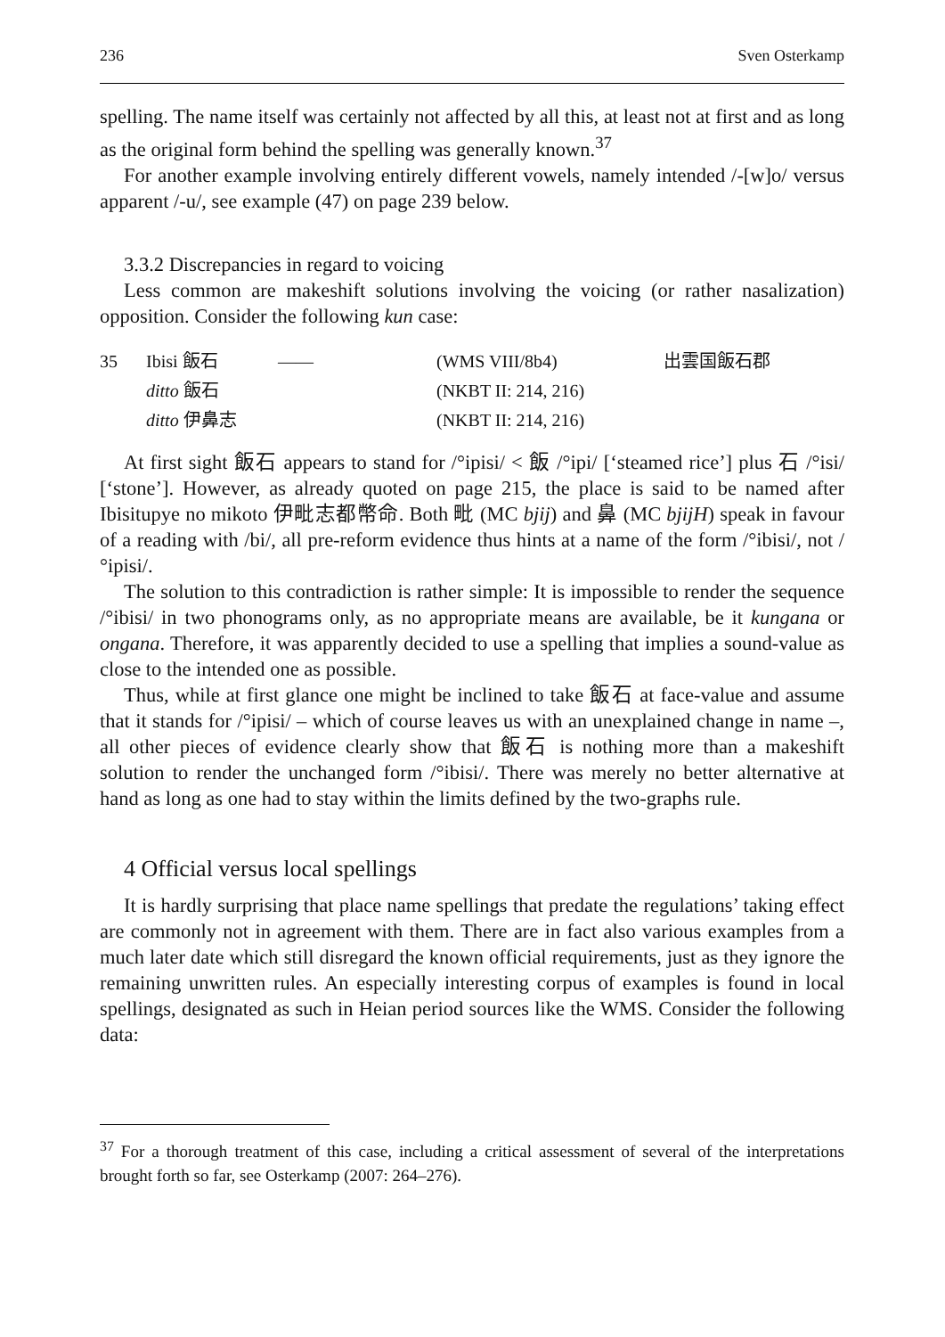236 Sven Osterkamp
spelling. The name itself was certainly not affected by all this, at least not at first and as long as the original form behind the spelling was generally known.<sup>37</sup>
For another example involving entirely different vowels, namely intended /-[w]o/ versus apparent /-u/, see example (47) on page 239 below.
3.3.2 Discrepancies in regard to voicing
Less common are makeshift solutions involving the voicing (or rather nasalization) opposition. Consider the following kun case:
| 35 | Ibisi 飯石 | —— | (WMS VIII/8b4) | 出雲国飯石郡 |
| | ditto 飯石 | | (NKBT II: 214, 216) | |
| | ditto 伊鼻志 | | (NKBT II: 214, 216) | |
At first sight 飯石 appears to stand for /°ipisi/ < 飯 /°ipi/ [‘steamed rice’] plus 石 /°isi/ [‘stone’]. However, as already quoted on page 215, the place is said to be named after Ibisitupye no mikoto 伊毗志都幣命. Both 毗 (MC bjij) and 鼻 (MC bjijH) speak in favour of a reading with /bi/, all pre-reform evidence thus hints at a name of the form /°ibisi/, not /°ipisi/.
The solution to this contradiction is rather simple: It is impossible to render the sequence /°ibisi/ in two phonograms only, as no appropriate means are available, be it kungana or ongana. Therefore, it was apparently decided to use a spelling that implies a sound-value as close to the intended one as possible.
Thus, while at first glance one might be inclined to take 飯石 at face-value and assume that it stands for /°ipisi/ – which of course leaves us with an unexplained change in name –, all other pieces of evidence clearly show that 飯石 is nothing more than a makeshift solution to render the unchanged form /°ibisi/. There was merely no better alternative at hand as long as one had to stay within the limits defined by the two-graphs rule.
4 Official versus local spellings
It is hardly surprising that place name spellings that predate the regulations’ taking effect are commonly not in agreement with them. There are in fact also various examples from a much later date which still disregard the known official requirements, just as they ignore the remaining unwritten rules. An especially interesting corpus of examples is found in local spellings, designated as such in Heian period sources like the WMS. Consider the following data:
<sup>37</sup> For a thorough treatment of this case, including a critical assessment of several of the interpretations brought forth so far, see Osterkamp (2007: 264–276).